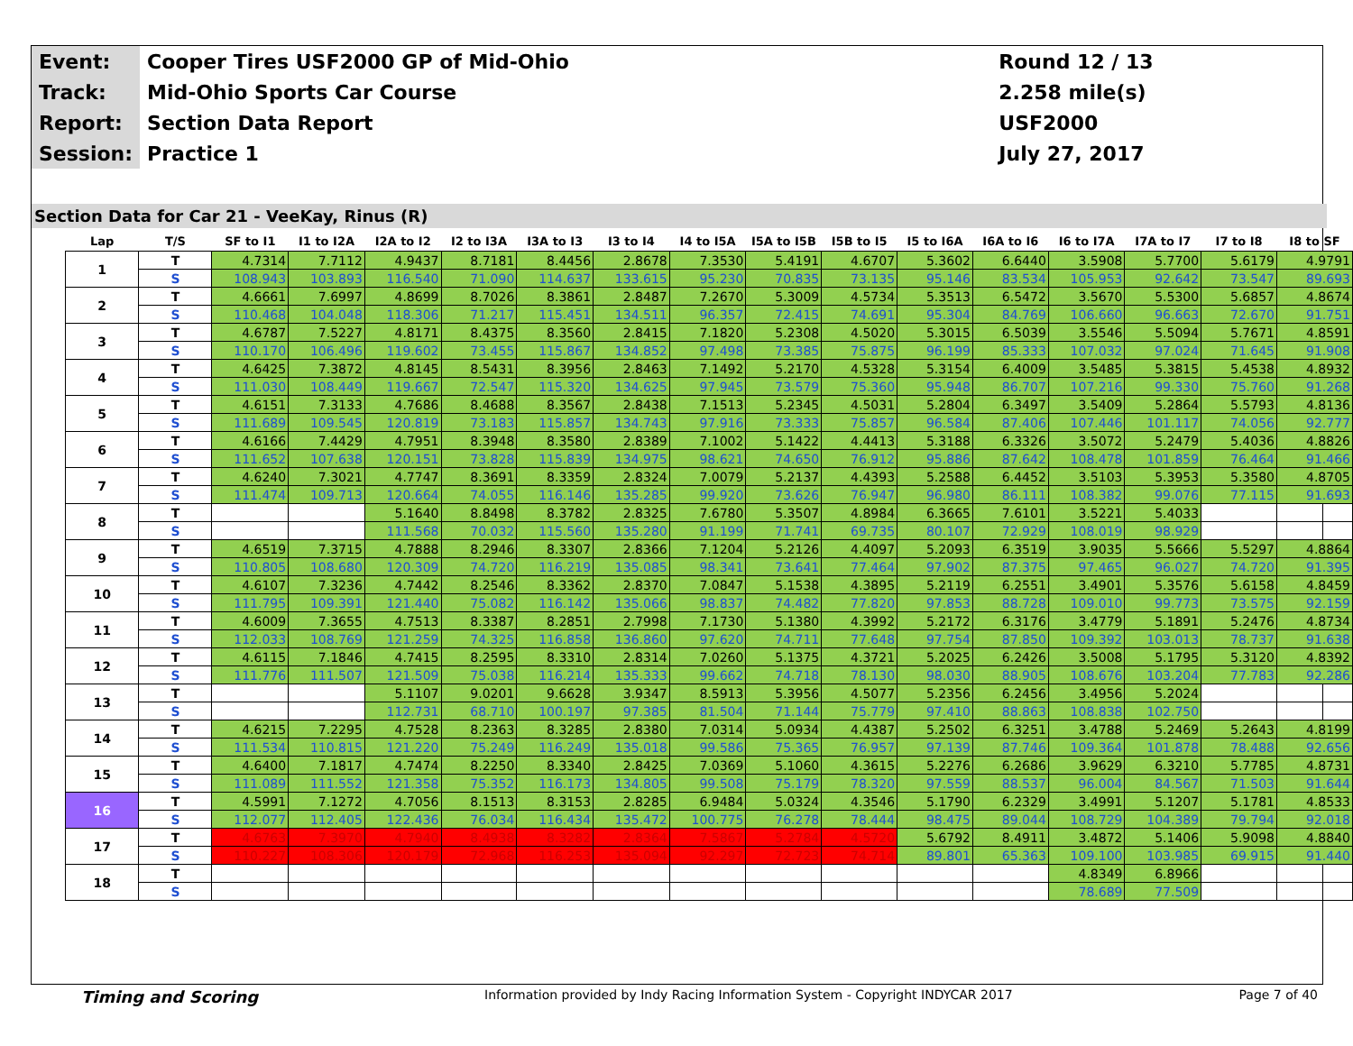| Event: | Cooper Tires USF2000 GP of Mid-Ohio | Round 12 / 13 |
| Track: | Mid-Ohio Sports Car Course | 2.258 mile(s) |
| Report: | Section Data Report | USF2000 |
| Session: | Practice 1 | July 27, 2017 |
Section Data for Car 21 - VeeKay, Rinus (R)
| Lap | T/S | SF to I1 | I1 to I2A | I2A to I2 | I2 to I3A | I3A to I3 | I3 to I4 | I4 to I5A | I5A to I5B | I5B to I5 | I5 to I6A | I6A to I6 | I6 to I7A | I7A to I7 | I7 to I8 | I8 to SF |
| --- | --- | --- | --- | --- | --- | --- | --- | --- | --- | --- | --- | --- | --- | --- | --- | --- |
| 1 | T | 4.7314 | 7.7112 | 4.9437 | 8.7181 | 8.4456 | 2.8678 | 7.3530 | 5.4191 | 4.6707 | 5.3602 | 6.6440 | 3.5908 | 5.7700 | 5.6179 | 4.9791 |
| | S | 108.943 | 103.893 | 116.540 | 71.090 | 114.637 | 133.615 | 95.230 | 70.835 | 73.135 | 95.146 | 83.534 | 105.953 | 92.642 | 73.547 | 89.693 |
| 2 | T | 4.6661 | 7.6997 | 4.8699 | 8.7026 | 8.3861 | 2.8487 | 7.2670 | 5.3009 | 4.5734 | 5.3513 | 6.5472 | 3.5670 | 5.5300 | 5.6857 | 4.8674 |
| | S | 110.468 | 104.048 | 118.306 | 71.217 | 115.451 | 134.511 | 96.357 | 72.415 | 74.691 | 95.304 | 84.769 | 106.660 | 96.663 | 72.670 | 91.751 |
| 3 | T | 4.6787 | 7.5227 | 4.8171 | 8.4375 | 8.3560 | 2.8415 | 7.1820 | 5.2308 | 4.5020 | 5.3015 | 6.5039 | 3.5546 | 5.5094 | 5.7671 | 4.8591 |
| | S | 110.170 | 106.496 | 119.602 | 73.455 | 115.867 | 134.852 | 97.498 | 73.385 | 75.875 | 96.199 | 85.333 | 107.032 | 97.024 | 71.645 | 91.908 |
| 4 | T | 4.6425 | 7.3872 | 4.8145 | 8.5431 | 8.3956 | 2.8463 | 7.1492 | 5.2170 | 4.5328 | 5.3154 | 6.4009 | 3.5485 | 5.3815 | 5.4538 | 4.8932 |
| | S | 111.030 | 108.449 | 119.667 | 72.547 | 115.320 | 134.625 | 97.945 | 73.579 | 75.360 | 95.948 | 86.707 | 107.216 | 99.330 | 75.760 | 91.268 |
| 5 | T | 4.6151 | 7.3133 | 4.7686 | 8.4688 | 8.3567 | 2.8438 | 7.1513 | 5.2345 | 4.5031 | 5.2804 | 6.3497 | 3.5409 | 5.2864 | 5.5793 | 4.8136 |
| | S | 111.689 | 109.545 | 120.819 | 73.183 | 115.857 | 134.743 | 97.916 | 73.333 | 75.857 | 96.584 | 87.406 | 107.446 | 101.117 | 74.056 | 92.777 |
| 6 | T | 4.6166 | 7.4429 | 4.7951 | 8.3948 | 8.3580 | 2.8389 | 7.1002 | 5.1422 | 4.4413 | 5.3188 | 6.3326 | 3.5072 | 5.2479 | 5.4036 | 4.8826 |
| | S | 111.652 | 107.638 | 120.151 | 73.828 | 115.839 | 134.975 | 98.621 | 74.650 | 76.912 | 95.886 | 87.642 | 108.478 | 101.859 | 76.464 | 91.466 |
| 7 | T | 4.6240 | 7.3021 | 4.7747 | 8.3691 | 8.3359 | 2.8324 | 7.0079 | 5.2137 | 4.4393 | 5.2588 | 6.4452 | 3.5103 | 5.3953 | 5.3580 | 4.8705 |
| | S | 111.474 | 109.713 | 120.664 | 74.055 | 116.146 | 135.285 | 99.920 | 73.626 | 76.947 | 96.980 | 86.111 | 108.382 | 99.076 | 77.115 | 91.693 |
| 8 | T | | | 5.1640 | 8.8498 | 8.3782 | 2.8325 | 7.6780 | 5.3507 | 4.8984 | 6.3665 | 7.6101 | 3.5221 | 5.4033 | | |
| | S | | | 111.568 | 70.032 | 115.560 | 135.280 | 91.199 | 71.741 | 69.735 | 80.107 | 72.929 | 108.019 | 98.929 | | |
| 9 | T | 4.6519 | 7.3715 | 4.7888 | 8.2946 | 8.3307 | 2.8366 | 7.1204 | 5.2126 | 4.4097 | 5.2093 | 6.3519 | 3.9035 | 5.5666 | 5.5297 | 4.8864 |
| | S | 110.805 | 108.680 | 120.309 | 74.720 | 116.219 | 135.085 | 98.341 | 73.641 | 77.464 | 97.902 | 87.375 | 97.465 | 96.027 | 74.720 | 91.395 |
| 10 | T | 4.6107 | 7.3236 | 4.7442 | 8.2546 | 8.3362 | 2.8370 | 7.0847 | 5.1538 | 4.3895 | 5.2119 | 6.2551 | 3.4901 | 5.3576 | 5.6158 | 4.8459 |
| | S | 111.795 | 109.391 | 121.440 | 75.082 | 116.142 | 135.066 | 98.837 | 74.482 | 77.820 | 97.853 | 88.728 | 109.010 | 99.773 | 73.575 | 92.159 |
| 11 | T | 4.6009 | 7.3655 | 4.7513 | 8.3387 | 8.2851 | 2.7998 | 7.1730 | 5.1380 | 4.3992 | 5.2172 | 6.3176 | 3.4779 | 5.1891 | 5.2476 | 4.8734 |
| | S | 112.033 | 108.769 | 121.259 | 74.325 | 116.858 | 136.860 | 97.620 | 74.711 | 77.648 | 97.754 | 87.850 | 109.392 | 103.013 | 78.737 | 91.638 |
| 12 | T | 4.6115 | 7.1846 | 4.7415 | 8.2595 | 8.3310 | 2.8314 | 7.0260 | 5.1375 | 4.3721 | 5.2025 | 6.2426 | 3.5008 | 5.1795 | 5.3120 | 4.8392 |
| | S | 111.776 | 111.507 | 121.509 | 75.038 | 116.214 | 135.333 | 99.662 | 74.718 | 78.130 | 98.030 | 88.905 | 108.676 | 103.204 | 77.783 | 92.286 |
| 13 | T | | | 5.1107 | 9.0201 | 9.6628 | 3.9347 | 8.5913 | 5.3956 | 4.5077 | 5.2356 | 6.2456 | 3.4956 | 5.2024 | | |
| | S | | | 112.731 | 68.710 | 100.197 | 97.385 | 81.504 | 71.144 | 75.779 | 97.410 | 88.863 | 108.838 | 102.750 | | |
| 14 | T | 4.6215 | 7.2295 | 4.7528 | 8.2363 | 8.3285 | 2.8380 | 7.0314 | 5.0934 | 4.4387 | 5.2502 | 6.3251 | 3.4788 | 5.2469 | 5.2643 | 4.8199 |
| | S | 111.534 | 110.815 | 121.220 | 75.249 | 116.249 | 135.018 | 99.586 | 75.365 | 76.957 | 97.139 | 87.746 | 109.364 | 101.878 | 78.488 | 92.656 |
| 15 | T | 4.6400 | 7.1817 | 4.7474 | 8.2250 | 8.3340 | 2.8425 | 7.0369 | 5.1060 | 4.3615 | 5.2276 | 6.2686 | 3.9629 | 6.3210 | 5.7785 | 4.8731 |
| | S | 111.089 | 111.552 | 121.358 | 75.352 | 116.173 | 134.805 | 99.508 | 75.179 | 78.320 | 97.559 | 88.537 | 96.004 | 84.567 | 71.503 | 91.644 |
| 16 | T | 4.5991 | 7.1272 | 4.7056 | 8.1513 | 8.3153 | 2.8285 | 6.9484 | 5.0324 | 4.3546 | 5.1790 | 6.2329 | 3.4991 | 5.1207 | 5.1781 | 4.8533 |
| | S | 112.077 | 112.405 | 122.436 | 76.034 | 116.434 | 135.472 | 100.775 | 76.278 | 78.444 | 98.475 | 89.044 | 108.729 | 104.389 | 79.794 | 92.018 |
| 17 | T | 4.6763 | 7.3970 | 4.7940 | 8.4938 | 8.3282 | 2.8364 | 7.5867 | 5.2784 | 4.5720 | 5.6792 | 8.4911 | 3.4872 | 5.1406 | 5.9098 | 4.8840 |
| | S | 110.227 | 108.306 | 120.179 | 72.968 | 116.253 | 135.094 | 92.297 | 72.723 | 74.714 | 89.801 | 65.363 | 109.100 | 103.985 | 69.915 | 91.440 |
| 18 | T | | | | | | | | | | | | 4.8349 | 6.8966 | | |
| | S | | | | | | | | | | | | 78.689 | 77.509 | | |
Timing and Scoring Information provided by Indy Racing Information System - Copyright INDYCAR 2017 Page 7 of 40